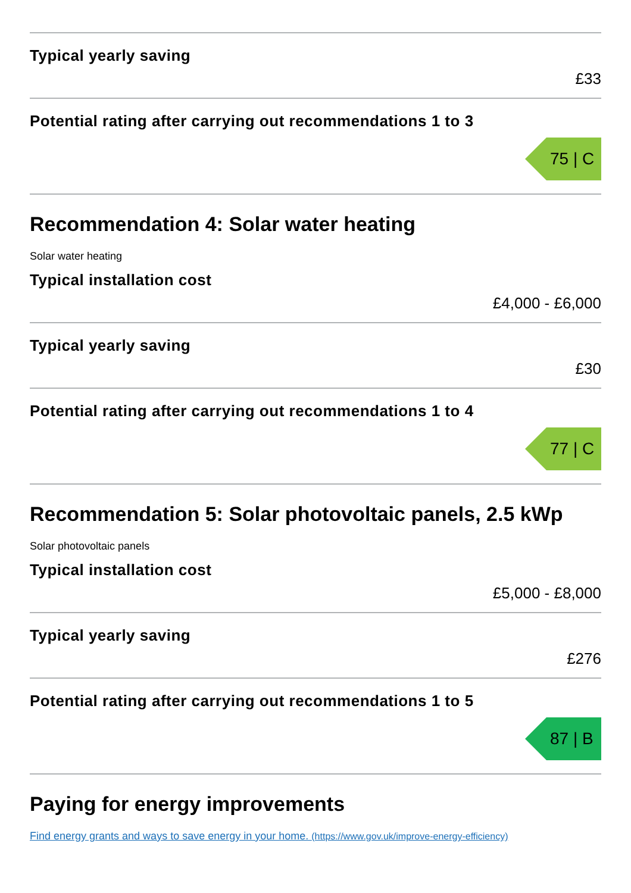Typical yearly saving
£33
Potential rating after carrying out recommendations 1 to 3
75 | C
Recommendation 4: Solar water heating
Solar water heating
Typical installation cost
£4,000 - £6,000
Typical yearly saving
£30
Potential rating after carrying out recommendations 1 to 4
77 | C
Recommendation 5: Solar photovoltaic panels, 2.5 kWp
Solar photovoltaic panels
Typical installation cost
£5,000 - £8,000
Typical yearly saving
£276
Potential rating after carrying out recommendations 1 to 5
87 | B
Paying for energy improvements
Find energy grants and ways to save energy in your home. (https://www.gov.uk/improve-energy-efficiency)